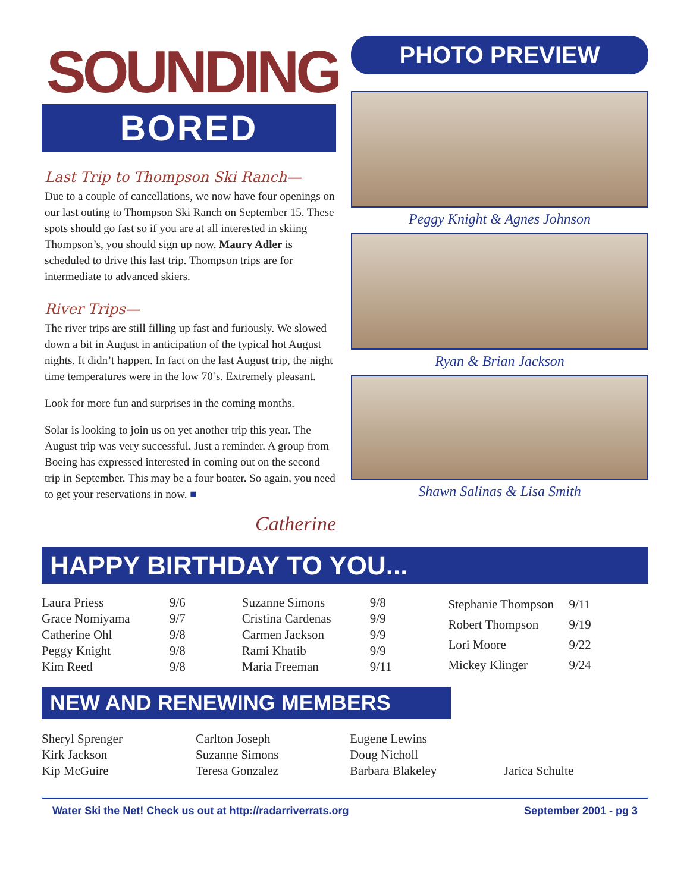SOUNDING
BORED
Last Trip to Thompson Ski Ranch—
Due to a couple of cancellations, we now have four openings on our last outing to Thompson Ski Ranch on September 15. These spots should go fast so if you are at all interested in skiing Thompson’s, you should sign up now. Maury Adler is scheduled to drive this last trip. Thompson trips are for intermediate to advanced skiers.
River Trips—
The river trips are still filling up fast and furiously. We slowed down a bit in August in anticipation of the typical hot August nights. It didn’t happen. In fact on the last August trip, the night time temperatures were in the low 70’s. Extremely pleasant.
Look for more fun and surprises in the coming months.
Solar is looking to join us on yet another trip this year. The August trip was very successful. Just a reminder. A group from Boeing has expressed interested in coming out on the second trip in September. This may be a four boater. So again, you need to get your reservations in now. ■
Catherine
PHOTO PREVIEW
Peggy Knight & Agnes Johnson
Ryan & Brian Jackson
Shawn Salinas & Lisa Smith
HAPPY BIRTHDAY TO YOU...
| Laura Priess | 9/6 |
| Grace Nomiyama | 9/7 |
| Catherine Ohl | 9/8 |
| Peggy Knight | 9/8 |
| Kim Reed | 9/8 |
| Suzanne Simons | 9/8 |
| Cristina Cardenas | 9/9 |
| Carmen Jackson | 9/9 |
| Rami Khatib | 9/9 |
| Maria Freeman | 9/11 |
| Stephanie Thompson | 9/11 |
| Robert Thompson | 9/19 |
| Lori Moore | 9/22 |
| Mickey Klinger | 9/24 |
NEW AND RENEWING MEMBERS
| Sheryl Sprenger | Carlton Joseph | Eugene Lewins | |
| Kirk Jackson | Suzanne Simons | Doug Nicholl | |
| Kip McGuire | Teresa Gonzalez | Barbara Blakeley | Jarica Schulte |
Water Ski the Net! Check us out at http://radarriverrats.org September 2001 - pg 3